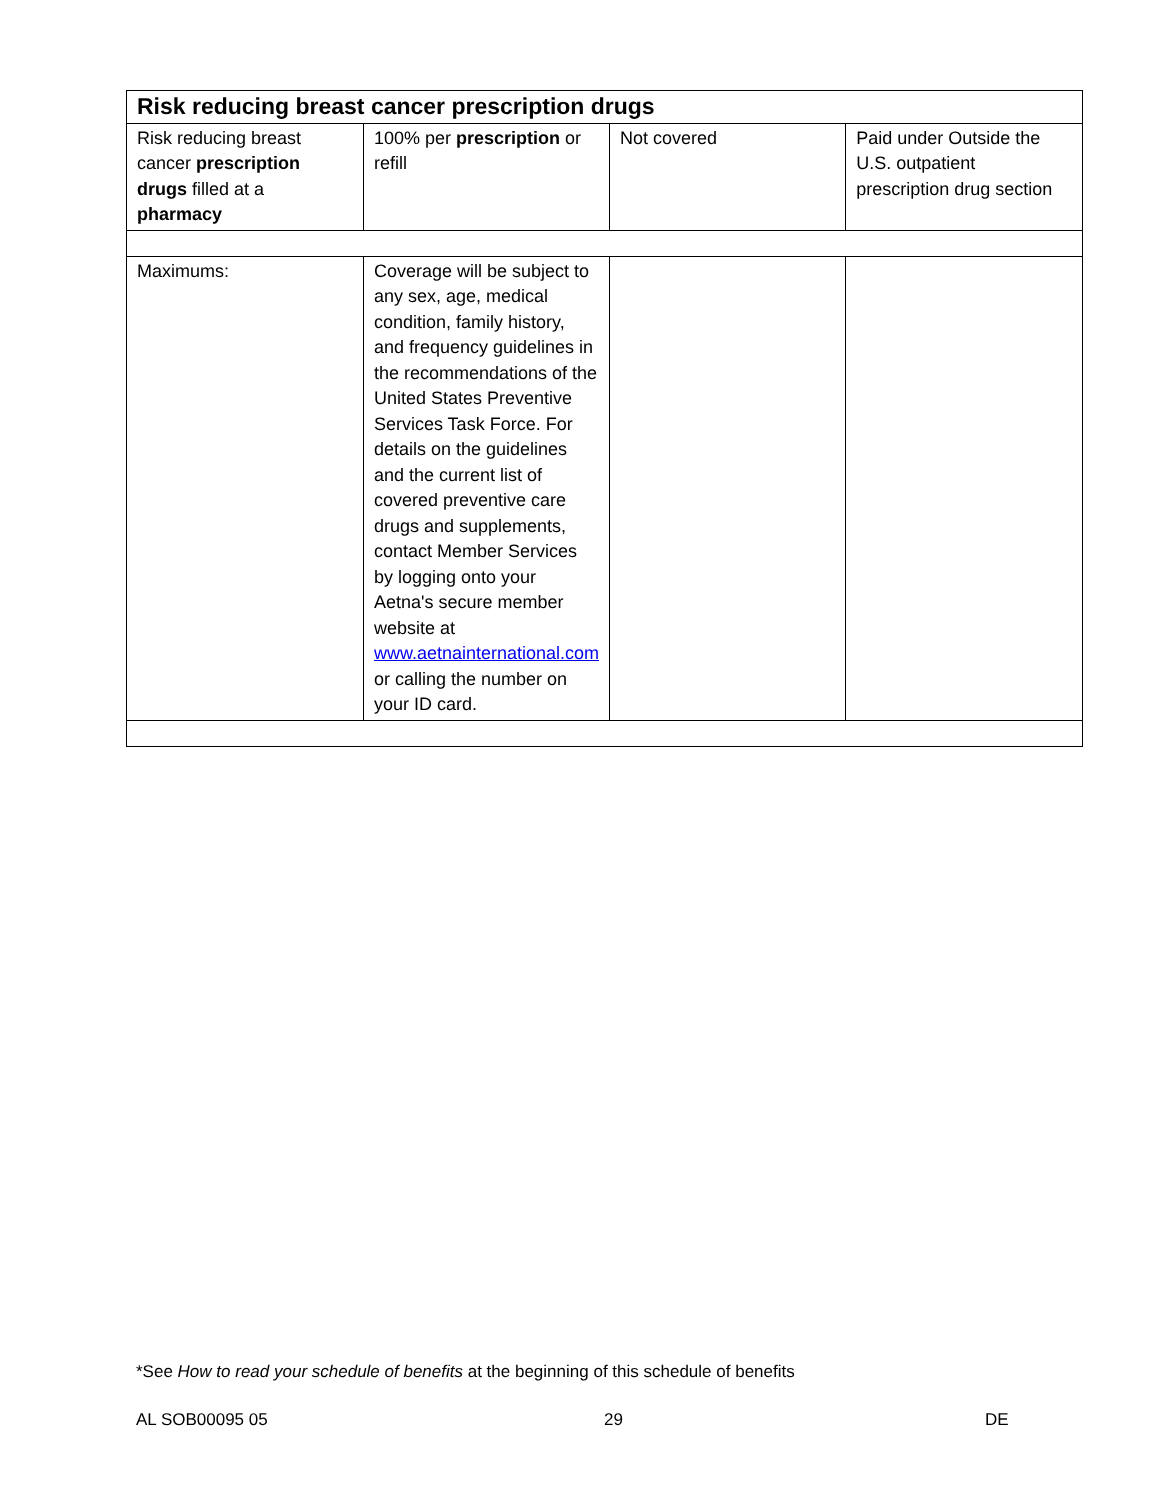| Risk reducing breast cancer prescription drugs | | | |
| --- | --- | --- | --- |
| Risk reducing breast cancer prescription drugs filled at a pharmacy | 100% per prescription or refill | Not covered | Paid under Outside the U.S. outpatient prescription drug section |
| Maximums: | Coverage will be subject to any sex, age, medical condition, family history, and frequency guidelines in the recommendations of the United States Preventive Services Task Force. For details on the guidelines and the current list of covered preventive care drugs and supplements, contact Member Services by logging onto your Aetna's secure member website at www.aetnainternational.com or calling the number on your ID card. | | |
*See How to read your schedule of benefits at the beginning of this schedule of benefits
AL SOB00095 05 29 DE